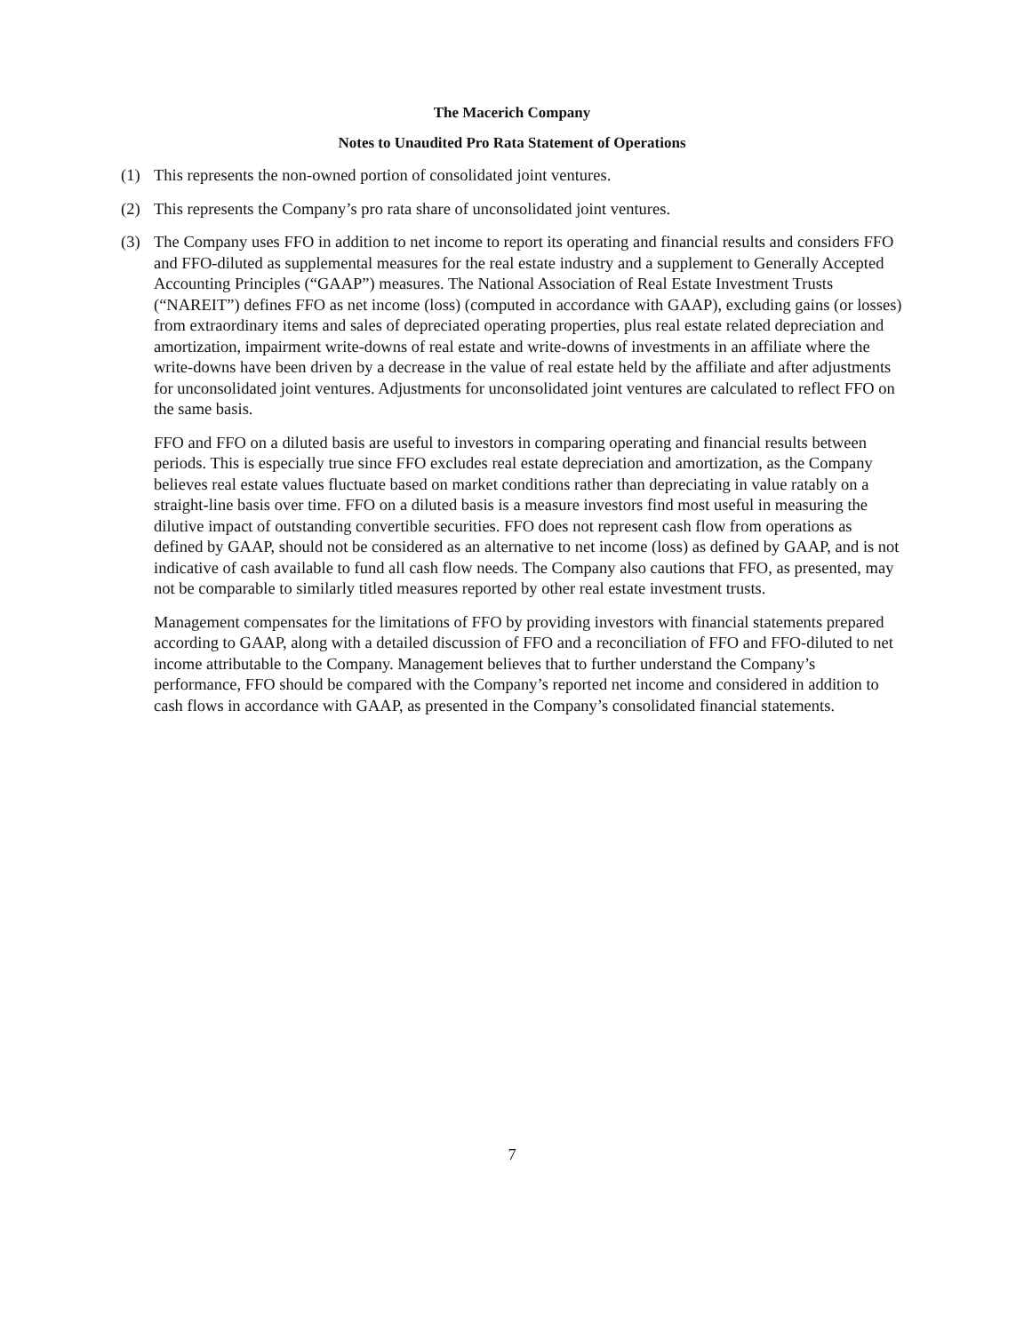The Macerich Company
Notes to Unaudited Pro Rata Statement of Operations
(1) This represents the non-owned portion of consolidated joint ventures.
(2) This represents the Company’s pro rata share of unconsolidated joint ventures.
(3) The Company uses FFO in addition to net income to report its operating and financial results and considers FFO and FFO-diluted as supplemental measures for the real estate industry and a supplement to Generally Accepted Accounting Principles (“GAAP”) measures. The National Association of Real Estate Investment Trusts (“NAREIT”) defines FFO as net income (loss) (computed in accordance with GAAP), excluding gains (or losses) from extraordinary items and sales of depreciated operating properties, plus real estate related depreciation and amortization, impairment write-downs of real estate and write-downs of investments in an affiliate where the write-downs have been driven by a decrease in the value of real estate held by the affiliate and after adjustments for unconsolidated joint ventures. Adjustments for unconsolidated joint ventures are calculated to reflect FFO on the same basis.
FFO and FFO on a diluted basis are useful to investors in comparing operating and financial results between periods. This is especially true since FFO excludes real estate depreciation and amortization, as the Company believes real estate values fluctuate based on market conditions rather than depreciating in value ratably on a straight-line basis over time. FFO on a diluted basis is a measure investors find most useful in measuring the dilutive impact of outstanding convertible securities. FFO does not represent cash flow from operations as defined by GAAP, should not be considered as an alternative to net income (loss) as defined by GAAP, and is not indicative of cash available to fund all cash flow needs. The Company also cautions that FFO, as presented, may not be comparable to similarly titled measures reported by other real estate investment trusts.
Management compensates for the limitations of FFO by providing investors with financial statements prepared according to GAAP, along with a detailed discussion of FFO and a reconciliation of FFO and FFO-diluted to net income attributable to the Company. Management believes that to further understand the Company’s performance, FFO should be compared with the Company’s reported net income and considered in addition to cash flows in accordance with GAAP, as presented in the Company’s consolidated financial statements.
7